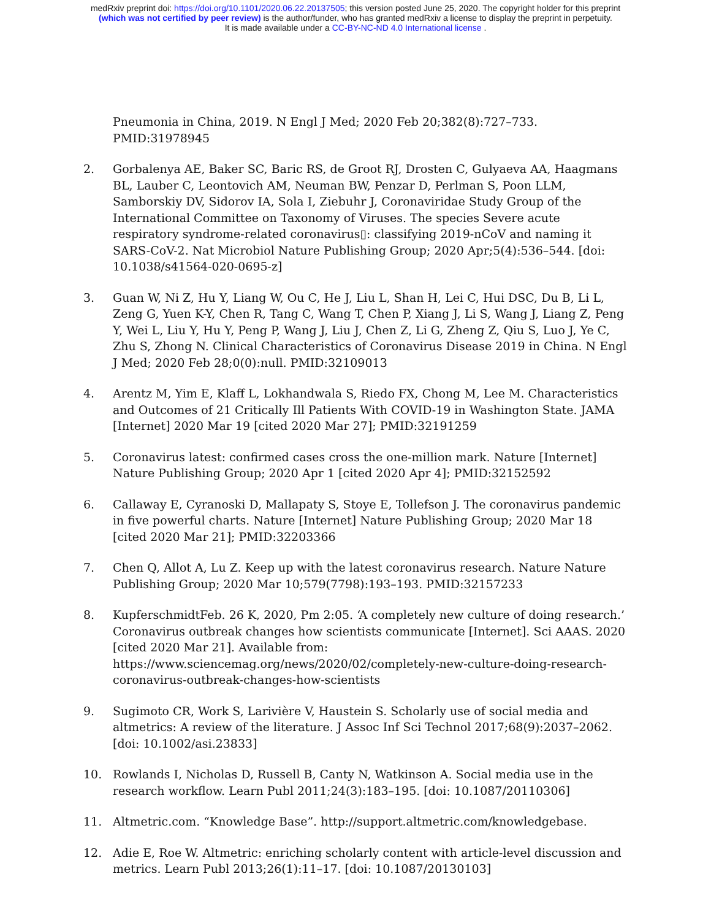medRxiv preprint doi: https://doi.org/10.1101/2020.06.22.20137505; this version posted June 25, 2020. The copyright holder for this preprint
(which was not certified by peer review) is the author/funder, who has granted medRxiv a license to display the preprint in perpetuity.
It is made available under a CC-BY-NC-ND 4.0 International license .
Pneumonia in China, 2019. N Engl J Med; 2020 Feb 20;382(8):727–733. PMID:31978945
2. Gorbalenya AE, Baker SC, Baric RS, de Groot RJ, Drosten C, Gulyaeva AA, Haagmans BL, Lauber C, Leontovich AM, Neuman BW, Penzar D, Perlman S, Poon LLM, Samborskiy DV, Sidorov IA, Sola I, Ziebuhr J, Coronaviridae Study Group of the International Committee on Taxonomy of Viruses. The species Severe acute respiratory syndrome-related coronavirus▯: classifying 2019-nCoV and naming it SARS-CoV-2. Nat Microbiol Nature Publishing Group; 2020 Apr;5(4):536–544. [doi: 10.1038/s41564-020-0695-z]
3. Guan W, Ni Z, Hu Y, Liang W, Ou C, He J, Liu L, Shan H, Lei C, Hui DSC, Du B, Li L, Zeng G, Yuen K-Y, Chen R, Tang C, Wang T, Chen P, Xiang J, Li S, Wang J, Liang Z, Peng Y, Wei L, Liu Y, Hu Y, Peng P, Wang J, Liu J, Chen Z, Li G, Zheng Z, Qiu S, Luo J, Ye C, Zhu S, Zhong N. Clinical Characteristics of Coronavirus Disease 2019 in China. N Engl J Med; 2020 Feb 28;0(0):null. PMID:32109013
4. Arentz M, Yim E, Klaff L, Lokhandwala S, Riedo FX, Chong M, Lee M. Characteristics and Outcomes of 21 Critically Ill Patients With COVID-19 in Washington State. JAMA [Internet] 2020 Mar 19 [cited 2020 Mar 27]; PMID:32191259
5. Coronavirus latest: confirmed cases cross the one-million mark. Nature [Internet] Nature Publishing Group; 2020 Apr 1 [cited 2020 Apr 4]; PMID:32152592
6. Callaway E, Cyranoski D, Mallapaty S, Stoye E, Tollefson J. The coronavirus pandemic in five powerful charts. Nature [Internet] Nature Publishing Group; 2020 Mar 18 [cited 2020 Mar 21]; PMID:32203366
7. Chen Q, Allot A, Lu Z. Keep up with the latest coronavirus research. Nature Nature Publishing Group; 2020 Mar 10;579(7798):193–193. PMID:32157233
8. KupferschmidtFeb. 26 K, 2020, Pm 2:05. ‘A completely new culture of doing research.’ Coronavirus outbreak changes how scientists communicate [Internet]. Sci AAAS. 2020 [cited 2020 Mar 21]. Available from: https://www.sciencemag.org/news/2020/02/completely-new-culture-doing-research-coronavirus-outbreak-changes-how-scientists
9. Sugimoto CR, Work S, Larivière V, Haustein S. Scholarly use of social media and altmetrics: A review of the literature. J Assoc Inf Sci Technol 2017;68(9):2037–2062. [doi: 10.1002/asi.23833]
10. Rowlands I, Nicholas D, Russell B, Canty N, Watkinson A. Social media use in the research workflow. Learn Publ 2011;24(3):183–195. [doi: 10.1087/20110306]
11. Altmetric.com. “Knowledge Base”. http://support.altmetric.com/knowledgebase.
12. Adie E, Roe W. Altmetric: enriching scholarly content with article-level discussion and metrics. Learn Publ 2013;26(1):11–17. [doi: 10.1087/20130103]